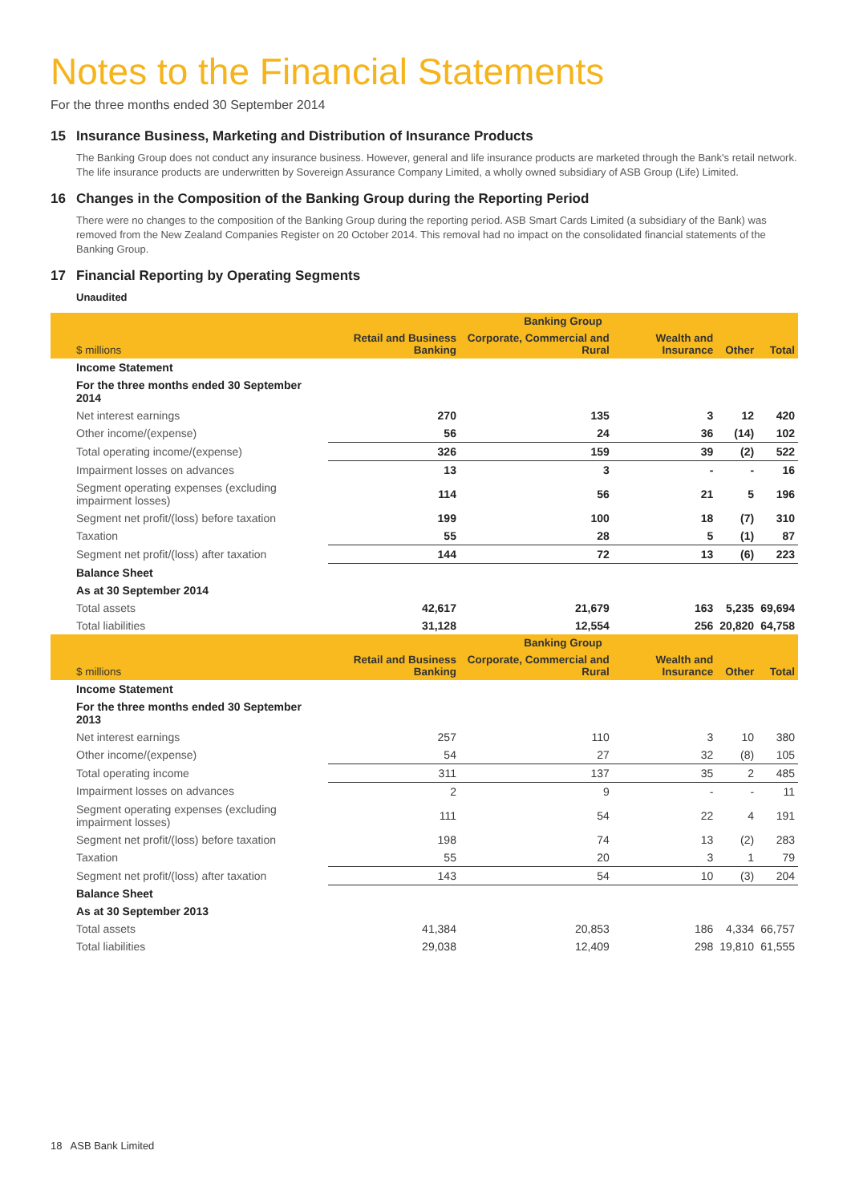Notes to the Financial Statements
For the three months ended 30 September 2014
15 Insurance Business, Marketing and Distribution of Insurance Products
The Banking Group does not conduct any insurance business. However, general and life insurance products are marketed through the Bank's retail network. The life insurance products are underwritten by Sovereign Assurance Company Limited, a wholly owned subsidiary of ASB Group (Life) Limited.
16 Changes in the Composition of the Banking Group during the Reporting Period
There were no changes to the composition of the Banking Group during the reporting period. ASB Smart Cards Limited (a subsidiary of the Bank) was removed from the New Zealand Companies Register on 20 October 2014. This removal had no impact on the consolidated financial statements of the Banking Group.
17 Financial Reporting by Operating Segments
Unaudited
| | Banking Group | | | | |
| --- | --- | --- | --- | --- | --- |
| $ millions | Retail and Business Banking | Corporate, Commercial and Rural | Wealth and Insurance | Other | Total |
| Income Statement | | | | | |
| For the three months ended 30 September 2014 | | | | | |
| Net interest earnings | 270 | 135 | 3 | 12 | 420 |
| Other income/(expense) | 56 | 24 | 36 | (14) | 102 |
| Total operating income/(expense) | 326 | 159 | 39 | (2) | 522 |
| Impairment losses on advances | 13 | 3 | - | - | 16 |
| Segment operating expenses (excluding impairment losses) | 114 | 56 | 21 | 5 | 196 |
| Segment net profit/(loss) before taxation | 199 | 100 | 18 | (7) | 310 |
| Taxation | 55 | 28 | 5 | (1) | 87 |
| Segment net profit/(loss) after taxation | 144 | 72 | 13 | (6) | 223 |
| Balance Sheet | | | | | |
| As at 30 September 2014 | | | | | |
| Total assets | 42,617 | 21,679 | 163 | 5,235 | 69,694 |
| Total liabilities | 31,128 | 12,554 | 256 | 20,820 | 64,758 |
| | Banking Group | | | | |
| --- | --- | --- | --- | --- | --- |
| $ millions | Retail and Business Banking | Corporate, Commercial and Rural | Wealth and Insurance | Other | Total |
| Income Statement | | | | | |
| For the three months ended 30 September 2013 | | | | | |
| Net interest earnings | 257 | 110 | 3 | 10 | 380 |
| Other income/(expense) | 54 | 27 | 32 | (8) | 105 |
| Total operating income | 311 | 137 | 35 | 2 | 485 |
| Impairment losses on advances | 2 | 9 | - | - | 11 |
| Segment operating expenses (excluding impairment losses) | 111 | 54 | 22 | 4 | 191 |
| Segment net profit/(loss) before taxation | 198 | 74 | 13 | (2) | 283 |
| Taxation | 55 | 20 | 3 | 1 | 79 |
| Segment net profit/(loss) after taxation | 143 | 54 | 10 | (3) | 204 |
| Balance Sheet | | | | | |
| As at 30 September 2013 | | | | | |
| Total assets | 41,384 | 20,853 | 186 | 4,334 | 66,757 |
| Total liabilities | 29,038 | 12,409 | 298 | 19,810 | 61,555 |
18 ASB Bank Limited